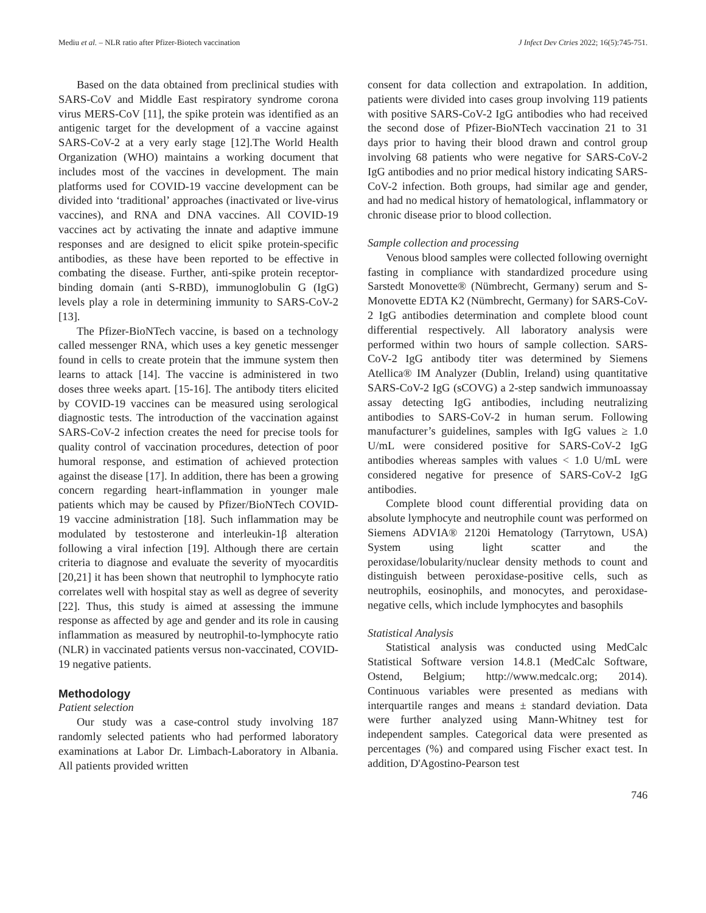Mediu et al. – NLR ratio after Pfizer-Biotech vaccination J Infect Dev Ctries 2022; 16(5):745-751.
Based on the data obtained from preclinical studies with SARS-CoV and Middle East respiratory syndrome corona virus MERS-CoV [11], the spike protein was identified as an antigenic target for the development of a vaccine against SARS-CoV-2 at a very early stage [12].The World Health Organization (WHO) maintains a working document that includes most of the vaccines in development. The main platforms used for COVID-19 vaccine development can be divided into ‘traditional’ approaches (inactivated or live-virus vaccines), and RNA and DNA vaccines. All COVID-19 vaccines act by activating the innate and adaptive immune responses and are designed to elicit spike protein-specific antibodies, as these have been reported to be effective in combating the disease. Further, anti-spike protein receptor-binding domain (anti S-RBD), immunoglobulin G (IgG) levels play a role in determining immunity to SARS-CoV-2 [13].
The Pfizer-BioNTech vaccine, is based on a technology called messenger RNA, which uses a key genetic messenger found in cells to create protein that the immune system then learns to attack [14]. The vaccine is administered in two doses three weeks apart. [15-16]. The antibody titers elicited by COVID-19 vaccines can be measured using serological diagnostic tests. The introduction of the vaccination against SARS-CoV-2 infection creates the need for precise tools for quality control of vaccination procedures, detection of poor humoral response, and estimation of achieved protection against the disease [17]. In addition, there has been a growing concern regarding heart-inflammation in younger male patients which may be caused by Pfizer/BioNTech COVID-19 vaccine administration [18]. Such inflammation may be modulated by testosterone and interleukin-1β alteration following a viral infection [19]. Although there are certain criteria to diagnose and evaluate the severity of myocarditis [20,21] it has been shown that neutrophil to lymphocyte ratio correlates well with hospital stay as well as degree of severity [22]. Thus, this study is aimed at assessing the immune response as affected by age and gender and its role in causing inflammation as measured by neutrophil-to-lymphocyte ratio (NLR) in vaccinated patients versus non-vaccinated, COVID-19 negative patients.
Methodology
Patient selection
Our study was a case-control study involving 187 randomly selected patients who had performed laboratory examinations at Labor Dr. Limbach-Laboratory in Albania. All patients provided written
consent for data collection and extrapolation. In addition, patients were divided into cases group involving 119 patients with positive SARS-CoV-2 IgG antibodies who had received the second dose of Pfizer-BioNTech vaccination 21 to 31 days prior to having their blood drawn and control group involving 68 patients who were negative for SARS-CoV-2 IgG antibodies and no prior medical history indicating SARS-CoV-2 infection. Both groups, had similar age and gender, and had no medical history of hematological, inflammatory or chronic disease prior to blood collection.
Sample collection and processing
Venous blood samples were collected following overnight fasting in compliance with standardized procedure using Sarstedt Monovette® (Nümbrecht, Germany) serum and S-Monovette EDTA K2 (Nümbrecht, Germany) for SARS-CoV-2 IgG antibodies determination and complete blood count differential respectively. All laboratory analysis were performed within two hours of sample collection. SARS-CoV-2 IgG antibody titer was determined by Siemens Atellica® IM Analyzer (Dublin, Ireland) using quantitative SARS-CoV-2 IgG (sCOVG) a 2-step sandwich immunoassay assay detecting IgG antibodies, including neutralizing antibodies to SARS-CoV-2 in human serum. Following manufacturer’s guidelines, samples with IgG values ≥ 1.0 U/mL were considered positive for SARS-CoV-2 IgG antibodies whereas samples with values < 1.0 U/mL were considered negative for presence of SARS-CoV-2 IgG antibodies.
Complete blood count differential providing data on absolute lymphocyte and neutrophile count was performed on Siemens ADVIA® 2120i Hematology (Tarrytown, USA) System using light scatter and the peroxidase/lobularity/nuclear density methods to count and distinguish between peroxidase-positive cells, such as neutrophils, eosinophils, and monocytes, and peroxidase-negative cells, which include lymphocytes and basophils
Statistical Analysis
Statistical analysis was conducted using MedCalc Statistical Software version 14.8.1 (MedCalc Software, Ostend, Belgium; http://www.medcalc.org; 2014). Continuous variables were presented as medians with interquartile ranges and means ± standard deviation. Data were further analyzed using Mann-Whitney test for independent samples. Categorical data were presented as percentages (%) and compared using Fischer exact test. In addition, D'Agostino-Pearson test
746